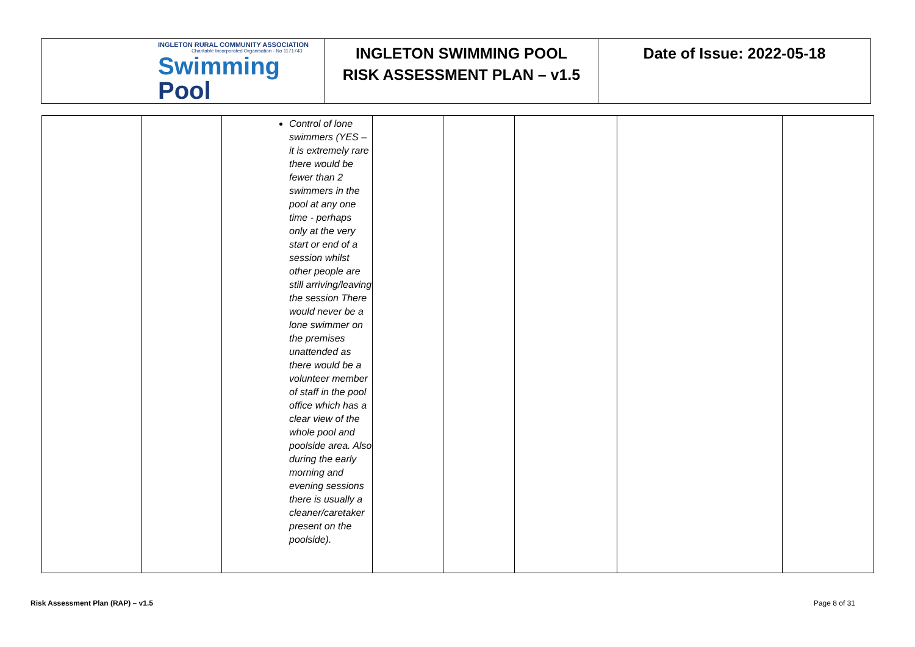| INGLETON RURAL COMMUNITY ASSOCIATION Charitable Incorporated Organisation - No 1171743 Swimming Pool | INGLETON SWIMMING POOL RISK ASSESSMENT PLAN – v1.5 | Date of Issue: 2022-05-18 |
| | | Control of lone swimmers (YES – it is extremely rare there would be fewer than 2 swimmers in the pool at any one time - perhaps only at the very start or end of a session whilst other people are still arriving/leaving the session There would never be a lone swimmer on the premises unattended as there would be a volunteer member of staff in the pool office which has a clear view of the whole pool and poolside area. Also during the early morning and evening sessions there is usually a cleaner/caretaker present on the poolside). | | | | | |
Risk Assessment Plan (RAP) – v1.5 Page 8 of 31